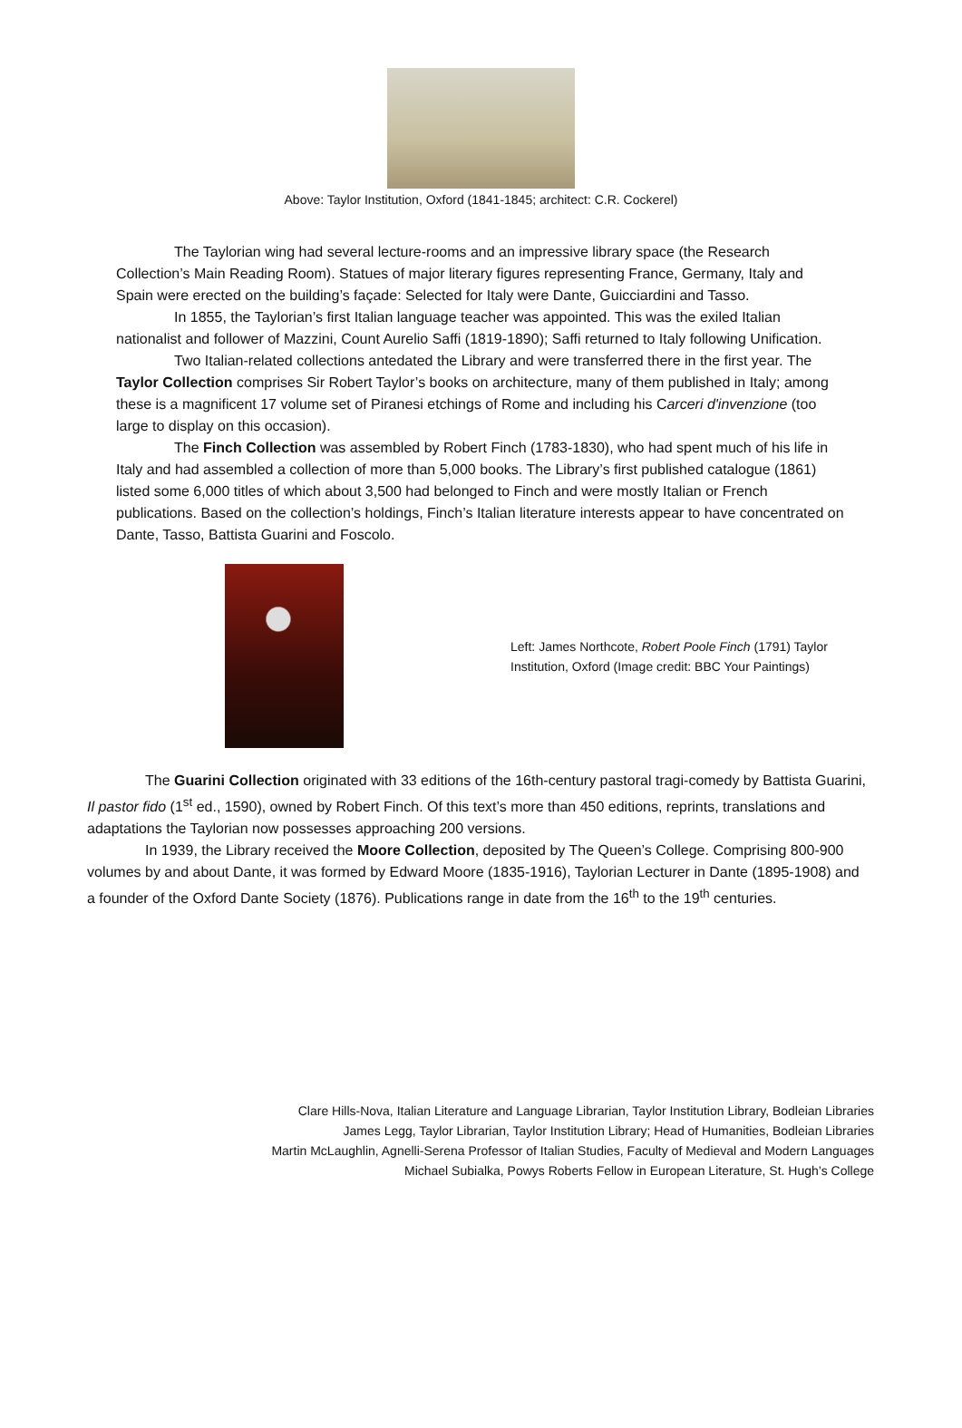Above: Taylor Institution, Oxford (1841-1845; architect: C.R. Cockerel)
The Taylorian wing had several lecture-rooms and an impressive library space (the Research Collection’s Main Reading Room). Statues of major literary figures representing France, Germany, Italy and Spain were erected on the building’s façade: Selected for Italy were Dante, Guicciardini and Tasso.
In 1855, the Taylorian’s first Italian language teacher was appointed. This was the exiled Italian nationalist and follower of Mazzini, Count Aurelio Saffi (1819-1890); Saffi returned to Italy following Unification.
Two Italian-related collections antedated the Library and were transferred there in the first year. The Taylor Collection comprises Sir Robert Taylor’s books on architecture, many of them published in Italy; among these is a magnificent 17 volume set of Piranesi etchings of Rome and including his Carceri d'invenzione (too large to display on this occasion).
The Finch Collection was assembled by Robert Finch (1783-1830), who had spent much of his life in Italy and had assembled a collection of more than 5,000 books. The Library’s first published catalogue (1861) listed some 6,000 titles of which about 3,500 had belonged to Finch and were mostly Italian or French publications. Based on the collection’s holdings, Finch’s Italian literature interests appear to have concentrated on Dante, Tasso, Battista Guarini and Foscolo.
Left: James Northcote, Robert Poole Finch (1791) Taylor Institution, Oxford (Image credit: BBC Your Paintings)
The Guarini Collection originated with 33 editions of the 16th-century pastoral tragi-comedy by Battista Guarini, Il pastor fido (1<sup>st</sup> ed., 1590), owned by Robert Finch. Of this text’s more than 450 editions, reprints, translations and adaptations the Taylorian now possesses approaching 200 versions.
In 1939, the Library received the Moore Collection, deposited by The Queen’s College. Comprising 800-900 volumes by and about Dante, it was formed by Edward Moore (1835-1916), Taylorian Lecturer in Dante (1895-1908) and a founder of the Oxford Dante Society (1876). Publications range in date from the 16<sup>th</sup> to the 19<sup>th</sup> centuries.
Clare Hills-Nova, Italian Literature and Language Librarian, Taylor Institution Library, Bodleian Libraries
James Legg, Taylor Librarian, Taylor Institution Library; Head of Humanities, Bodleian Libraries
Martin McLaughlin, Agnelli-Serena Professor of Italian Studies, Faculty of Medieval and Modern Languages
Michael Subialka, Powys Roberts Fellow in European Literature, St. Hugh’s College